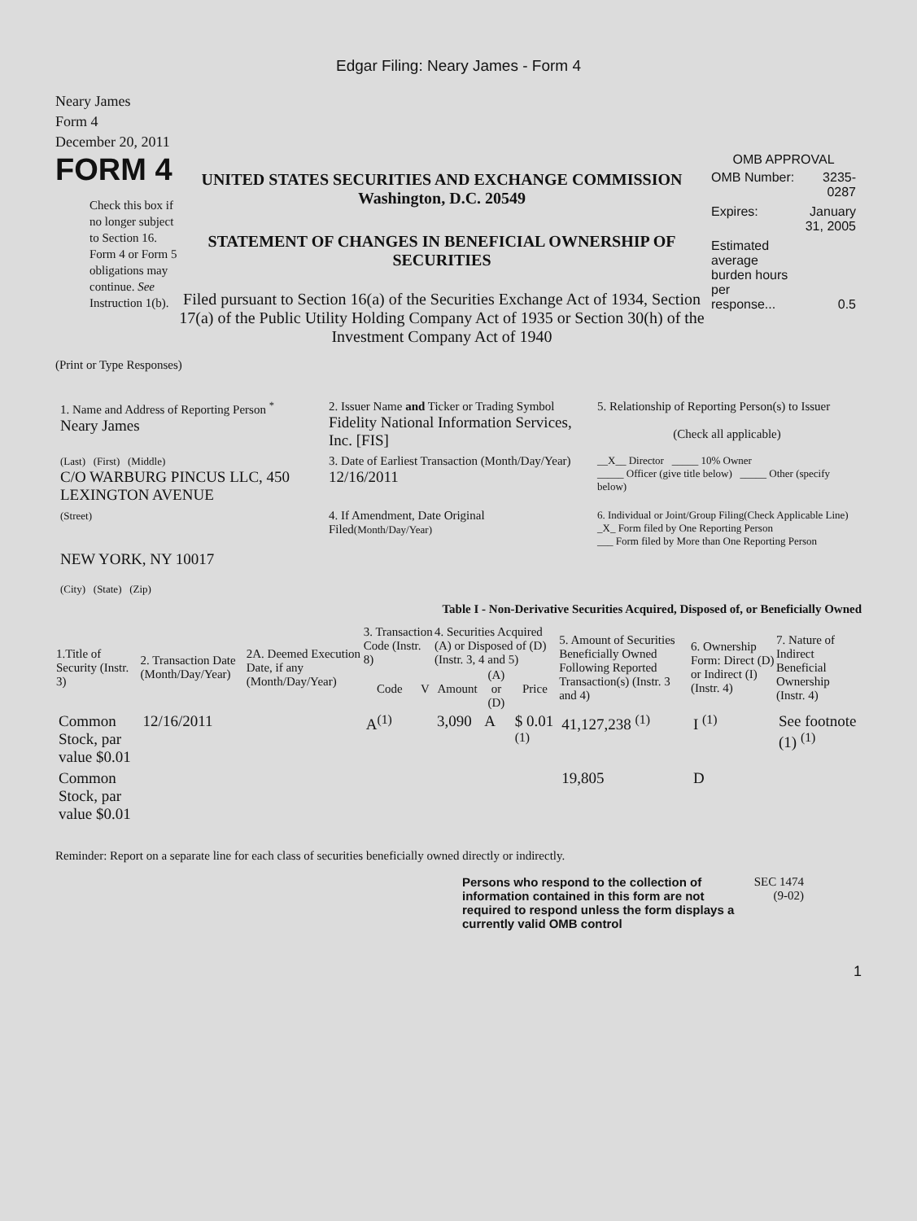Edgar Filing: Neary James - Form 4
Neary James
Form 4
December 20, 2011
FORM 4
Check this box if no longer subject to Section 16. Form 4 or Form 5 obligations may continue. See Instruction 1(b).
UNITED STATES SECURITIES AND EXCHANGE COMMISSION
Washington, D.C. 20549
STATEMENT OF CHANGES IN BENEFICIAL OWNERSHIP OF SECURITIES
Filed pursuant to Section 16(a) of the Securities Exchange Act of 1934, Section 17(a) of the Public Utility Holding Company Act of 1935 or Section 30(h) of the Investment Company Act of 1940
OMB APPROVAL
| OMB Number: | 3235-0287 |
| Expires: | January 31, 2005 |
| Estimated average burden hours per response... | 0.5 |
(Print or Type Responses)
| 1. Name and Address of Reporting Person <sup>*</sup> Neary James | 2. Issuer Name and Ticker or Trading Symbol Fidelity National Information Services, Inc. [FIS] | 5. Relationship of Reporting Person(s) to Issuer (Check all applicable) |
| (Last) (First) (Middle) C/O WARBURG PINCUS LLC, 450 LEXINGTON AVENUE | 3. Date of Earliest Transaction (Month/Day/Year) 12/16/2011 | __X__ Director _____ 10% Owner _____ Officer (give title below) _____ Other (specify below) |
| (Street) NEW YORK, NY 10017 (City) (State) (Zip) | 4. If Amendment, Date Original Filed (Month/Day/Year) | 6. Individual or Joint/Group Filing(Check Applicable Line) _X_ Form filed by One Reporting Person ___ Form filed by More than One Reporting Person |
Table I - Non-Derivative Securities Acquired, Disposed of, or Beneficially Owned
| 1.Title of Security (Instr. 3) | 2. Transaction Date (Month/Day/Year) | 2A. Deemed Execution Date, if any (Month/Day/Year) | 3. Transaction Code (Instr. 8) | | 4. Securities Acquired (A) or Disposed of (D) (Instr. 3, 4 and 5) | | | 5. Amount of Securities Beneficially Owned Following Reported Transaction(s) (Instr. 3 and 4) | 6. Ownership Form: Direct (D) or Indirect (I) (Instr. 4) | 7. Nature of Indirect Beneficial Ownership (Instr. 4) |
| --- | --- | --- | --- | --- | --- | --- | --- | --- | --- | --- |
| | | | Code | V | Amount | (A) or (D) | Price | | | |
| Common Stock, par value $0.01 | 12/16/2011 | | A<sup>(1)</sup> | | 3,090 | A | $ 0.01 <sup>(1)</sup> | 41,127,238 <sup>(1)</sup> | I <sup>(1)</sup> | See footnote (1) <sup>(1)</sup> |
| Common Stock, par value $0.01 | | | | | | | | 19,805 | D | |
Reminder: Report on a separate line for each class of securities beneficially owned directly or indirectly.
Persons who respond to the collection of information contained in this form are not required to respond unless the form displays a currently valid OMB control
SEC 1474 (9-02)
1